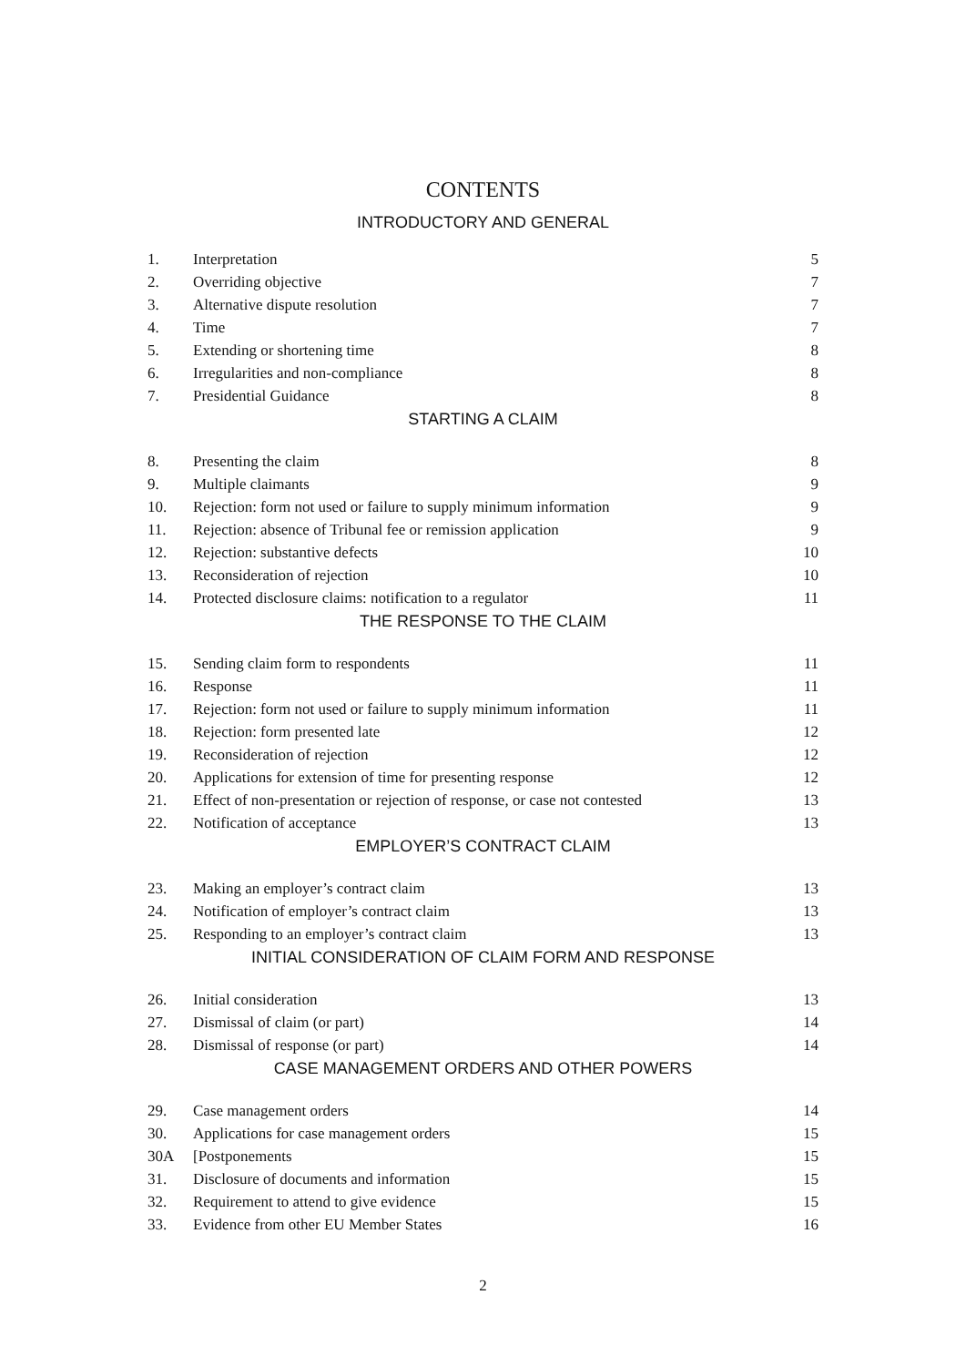CONTENTS
INTRODUCTORY AND GENERAL
| 1. | Interpretation | 5 |
| 2. | Overriding objective | 7 |
| 3. | Alternative dispute resolution | 7 |
| 4. | Time | 7 |
| 5. | Extending or shortening time | 8 |
| 6. | Irregularities and non-compliance | 8 |
| 7. | Presidential Guidance | 8 |
| STARTING A CLAIM | | |
| 8. | Presenting the claim | 8 |
| 9. | Multiple claimants | 9 |
| 10. | Rejection: form not used or failure to supply minimum information | 9 |
| 11. | Rejection: absence of Tribunal fee or remission application | 9 |
| 12. | Rejection: substantive defects | 10 |
| 13. | Reconsideration of rejection | 10 |
| 14. | Protected disclosure claims: notification to a regulator | 11 |
| THE RESPONSE TO THE CLAIM | | |
| 15. | Sending claim form to respondents | 11 |
| 16. | Response | 11 |
| 17. | Rejection: form not used or failure to supply minimum information | 11 |
| 18. | Rejection: form presented late | 12 |
| 19. | Reconsideration of rejection | 12 |
| 20. | Applications for extension of time for presenting response | 12 |
| 21. | Effect of non-presentation or rejection of response, or case not contested | 13 |
| 22. | Notification of acceptance | 13 |
| EMPLOYER’S CONTRACT CLAIM | | |
| 23. | Making an employer’s contract claim | 13 |
| 24. | Notification of employer’s contract claim | 13 |
| 25. | Responding to an employer’s contract claim | 13 |
| INITIAL CONSIDERATION OF CLAIM FORM AND RESPONSE | | |
| 26. | Initial consideration | 13 |
| 27. | Dismissal of claim (or part) | 14 |
| 28. | Dismissal of response (or part) | 14 |
| CASE MANAGEMENT ORDERS AND OTHER POWERS | | |
| 29. | Case management orders | 14 |
| 30. | Applications for case management orders | 15 |
| 30A | [Postponements | 15 |
| 31. | Disclosure of documents and information | 15 |
| 32. | Requirement to attend to give evidence | 15 |
| 33. | Evidence from other EU Member States | 16 |
2